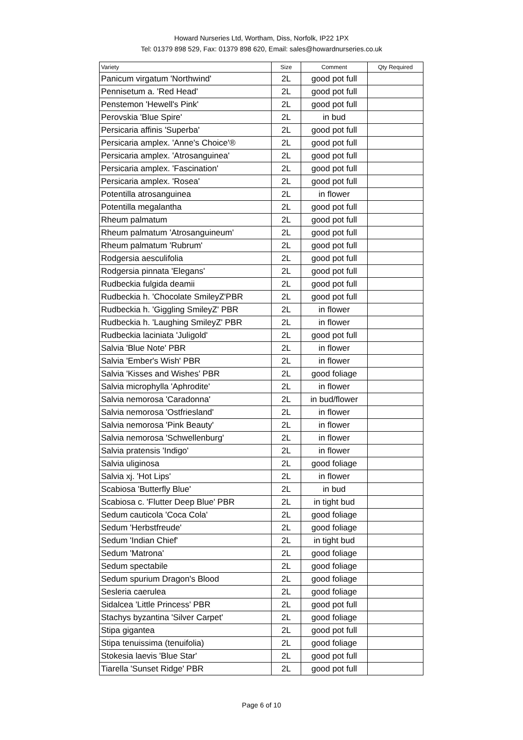Howard Nurseries Ltd, Wortham, Diss, Norfolk, IP22 1PX
Tel: 01379 898 529, Fax: 01379 898 620, Email: sales@howardnurseries.co.uk
| Variety | Size | Comment | Qty Required |
| --- | --- | --- | --- |
| Panicum virgatum 'Northwind' | 2L | good pot full | |
| Pennisetum a. 'Red Head' | 2L | good pot full | |
| Penstemon 'Hewell's Pink' | 2L | good pot full | |
| Perovskia 'Blue Spire' | 2L | in bud | |
| Persicaria affinis 'Superba' | 2L | good pot full | |
| Persicaria amplex. 'Anne's Choice'® | 2L | good pot full | |
| Persicaria amplex. 'Atrosanguinea' | 2L | good pot full | |
| Persicaria amplex. 'Fascination' | 2L | good pot full | |
| Persicaria amplex. 'Rosea' | 2L | good pot full | |
| Potentilla atrosanguinea | 2L | in flower | |
| Potentilla megalantha | 2L | good pot full | |
| Rheum palmatum | 2L | good pot full | |
| Rheum palmatum 'Atrosanguineum' | 2L | good pot full | |
| Rheum palmatum 'Rubrum' | 2L | good pot full | |
| Rodgersia aesculifolia | 2L | good pot full | |
| Rodgersia pinnata 'Elegans' | 2L | good pot full | |
| Rudbeckia fulgida deamii | 2L | good pot full | |
| Rudbeckia h. 'Chocolate SmileyZ'PBR | 2L | good pot full | |
| Rudbeckia h. 'Giggling SmileyZ' PBR | 2L | in flower | |
| Rudbeckia h. 'Laughing SmileyZ' PBR | 2L | in flower | |
| Rudbeckia laciniata 'Juligold' | 2L | good pot full | |
| Salvia 'Blue Note' PBR | 2L | in flower | |
| Salvia 'Ember's Wish' PBR | 2L | in flower | |
| Salvia 'Kisses and Wishes' PBR | 2L | good foliage | |
| Salvia microphylla 'Aphrodite' | 2L | in flower | |
| Salvia nemorosa 'Caradonna' | 2L | in bud/flower | |
| Salvia nemorosa 'Ostfriesland' | 2L | in flower | |
| Salvia nemorosa 'Pink Beauty' | 2L | in flower | |
| Salvia nemorosa 'Schwellenburg' | 2L | in flower | |
| Salvia pratensis 'Indigo' | 2L | in flower | |
| Salvia uliginosa | 2L | good foliage | |
| Salvia xj. 'Hot Lips' | 2L | in flower | |
| Scabiosa 'Butterfly Blue' | 2L | in bud | |
| Scabiosa c. 'Flutter Deep Blue' PBR | 2L | in tight bud | |
| Sedum cauticola 'Coca Cola' | 2L | good foliage | |
| Sedum 'Herbstfreude' | 2L | good foliage | |
| Sedum 'Indian Chief' | 2L | in tight bud | |
| Sedum 'Matrona' | 2L | good foliage | |
| Sedum spectabile | 2L | good foliage | |
| Sedum spurium Dragon's Blood | 2L | good foliage | |
| Sesleria caerulea | 2L | good foliage | |
| Sidalcea 'Little Princess' PBR | 2L | good pot full | |
| Stachys byzantina 'Silver Carpet' | 2L | good foliage | |
| Stipa gigantea | 2L | good pot full | |
| Stipa tenuissima (tenuifolia) | 2L | good foliage | |
| Stokesia laevis 'Blue Star' | 2L | good pot full | |
| Tiarella 'Sunset Ridge' PBR | 2L | good pot full | |
Page 6 of 10